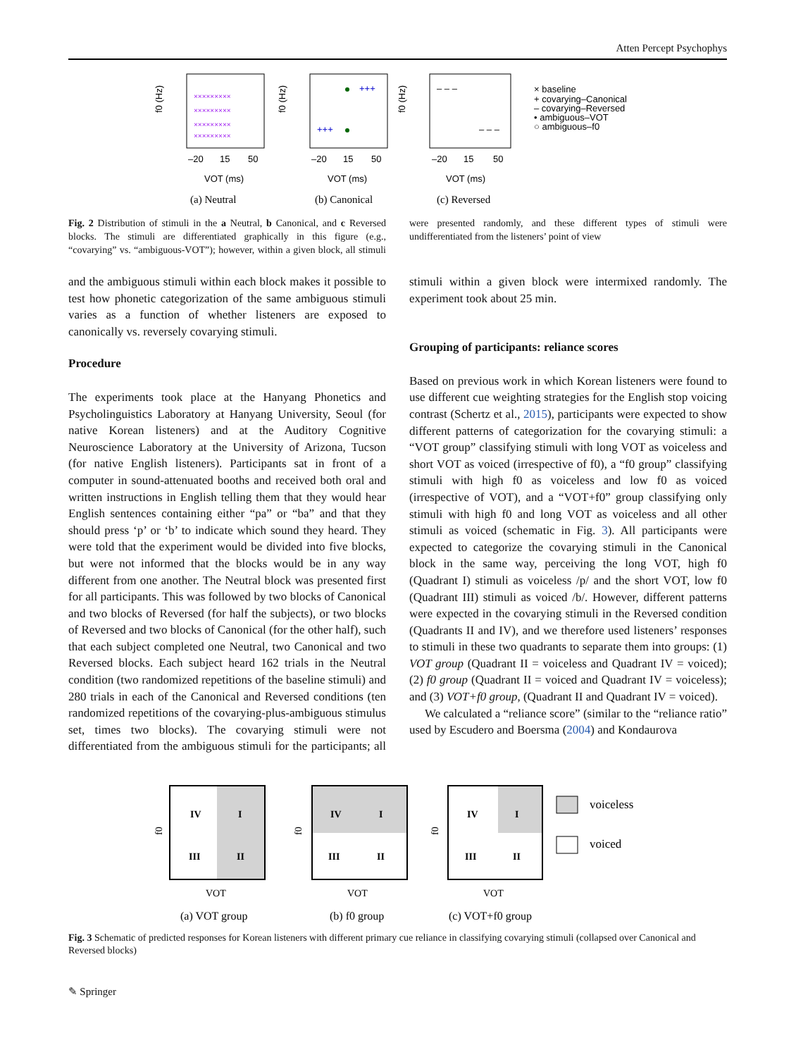Atten Percept Psychophys
×××××××××
×××××××××
×××××××××
×××××××××
–20
15
50
VOT (ms)
(a) Neutral
f0 (Hz)
+++
+++
–20
15
50
VOT (ms)
(b) Canonical
f0 (Hz)
– – –
– – –
–20
15
50
VOT (ms)
(c) Reversed
f0 (Hz)
× baseline
+ covarying–Canonical
– covarying–Reversed
• ambiguous–VOT
○ ambiguous–f0
Fig. 2 Distribution of stimuli in the a Neutral, b Canonical, and c Reversed blocks. The stimuli are differentiated graphically in this figure (e.g., “covarying” vs. “ambiguous-VOT”); however, within a given block, all stimuli were presented randomly, and these different types of stimuli were undifferentiated from the listeners’ point of view
and the ambiguous stimuli within each block makes it possible to test how phonetic categorization of the same ambiguous stimuli varies as a function of whether listeners are exposed to canonically vs. reversely covarying stimuli.
Procedure
The experiments took place at the Hanyang Phonetics and Psycholinguistics Laboratory at Hanyang University, Seoul (for native Korean listeners) and at the Auditory Cognitive Neuroscience Laboratory at the University of Arizona, Tucson (for native English listeners). Participants sat in front of a computer in sound-attenuated booths and received both oral and written instructions in English telling them that they would hear English sentences containing either “pa” or “ba” and that they should press ‘p’ or ‘b’ to indicate which sound they heard. They were told that the experiment would be divided into five blocks, but were not informed that the blocks would be in any way different from one another. The Neutral block was presented first for all participants. This was followed by two blocks of Canonical and two blocks of Reversed (for half the subjects), or two blocks of Reversed and two blocks of Canonical (for the other half), such that each subject completed one Neutral, two Canonical and two Reversed blocks. Each subject heard 162 trials in the Neutral condition (two randomized repetitions of the baseline stimuli) and 280 trials in each of the Canonical and Reversed conditions (ten randomized repetitions of the covarying-plus-ambiguous stimulus set, times two blocks). The covarying stimuli were not differentiated from the ambiguous stimuli for the participants; all stimuli within a given block were intermixed randomly. The experiment took about 25 min.
Grouping of participants: reliance scores
Based on previous work in which Korean listeners were found to use different cue weighting strategies for the English stop voicing contrast (Schertz et al., 2015), participants were expected to show different patterns of categorization for the covarying stimuli: a “VOT group” classifying stimuli with long VOT as voiceless and short VOT as voiced (irrespective of f0), a “f0 group” classifying stimuli with high f0 as voiceless and low f0 as voiced (irrespective of VOT), and a “VOT+f0” group classifying only stimuli with high f0 and long VOT as voiceless and all other stimuli as voiced (schematic in Fig. 3). All participants were expected to categorize the covarying stimuli in the Canonical block in the same way, perceiving the long VOT, high f0 (Quadrant I) stimuli as voiceless /p/ and the short VOT, low f0 (Quadrant III) stimuli as voiced /b/. However, different patterns were expected in the covarying stimuli in the Reversed condition (Quadrants II and IV), and we therefore used listeners’ responses to stimuli in these two quadrants to separate them into groups: (1) VOT group (Quadrant II = voiceless and Quadrant IV = voiced); (2) f0 group (Quadrant II = voiced and Quadrant IV = voiceless); and (3) VOT+f0 group, (Quadrant II and Quadrant IV = voiced).
We calculated a “reliance score” (similar to the “reliance ratio” used by Escudero and Boersma (2004) and Kondaurova
IV
I
III
II
f0
VOT
(a) VOT group
IV
I
III
II
f0
VOT
(b) f0 group
IV
I
III
II
f0
VOT
(c) VOT+f0 group
voiceless
voiced
Fig. 3 Schematic of predicted responses for Korean listeners with different primary cue reliance in classifying covarying stimuli (collapsed over Canonical and Reversed blocks)
✎ Springer